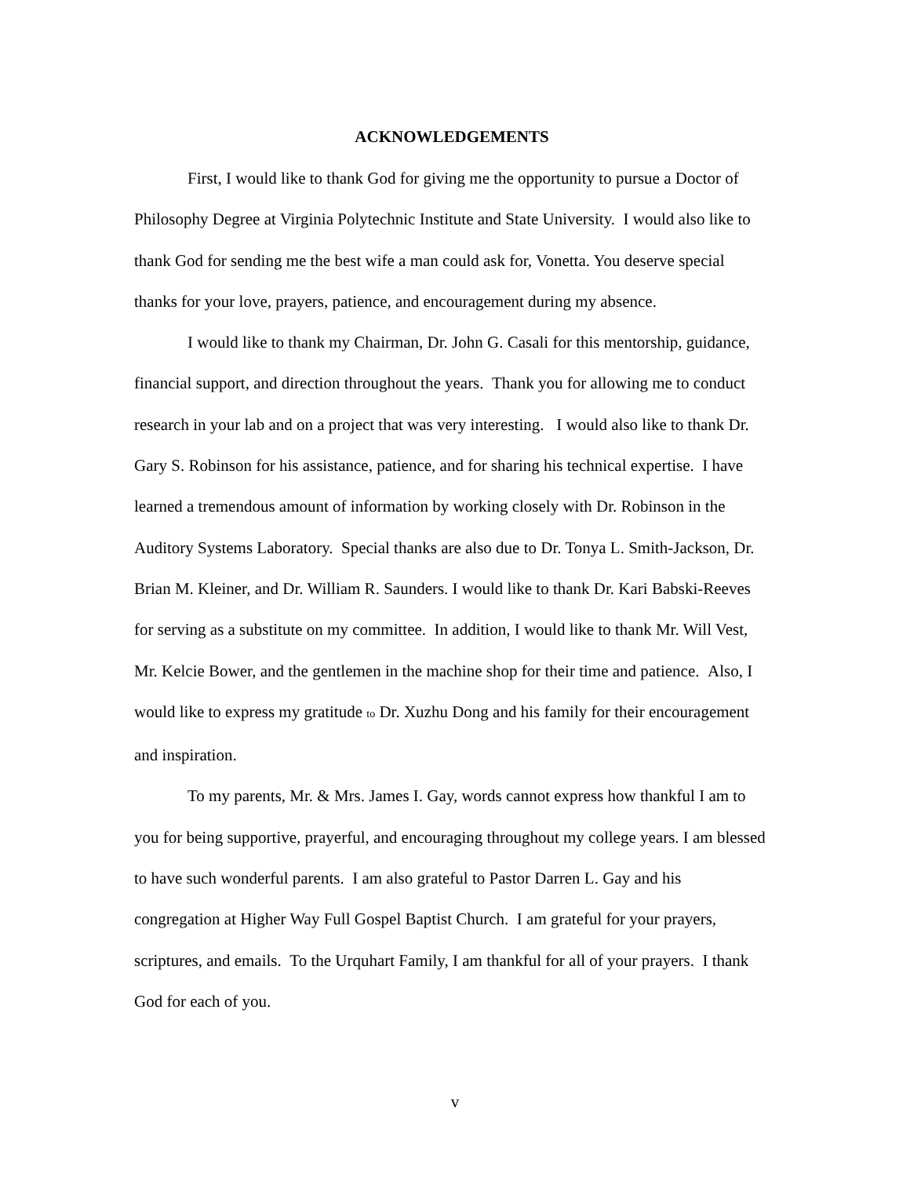ACKNOWLEDGEMENTS
First, I would like to thank God for giving me the opportunity to pursue a Doctor of Philosophy Degree at Virginia Polytechnic Institute and State University. I would also like to thank God for sending me the best wife a man could ask for, Vonetta. You deserve special thanks for your love, prayers, patience, and encouragement during my absence.
I would like to thank my Chairman, Dr. John G. Casali for this mentorship, guidance, financial support, and direction throughout the years. Thank you for allowing me to conduct research in your lab and on a project that was very interesting. I would also like to thank Dr. Gary S. Robinson for his assistance, patience, and for sharing his technical expertise. I have learned a tremendous amount of information by working closely with Dr. Robinson in the Auditory Systems Laboratory. Special thanks are also due to Dr. Tonya L. Smith-Jackson, Dr. Brian M. Kleiner, and Dr. William R. Saunders. I would like to thank Dr. Kari Babski-Reeves for serving as a substitute on my committee. In addition, I would like to thank Mr. Will Vest, Mr. Kelcie Bower, and the gentlemen in the machine shop for their time and patience. Also, I would like to express my gratitude to Dr. Xuzhu Dong and his family for their encouragement and inspiration.
To my parents, Mr. & Mrs. James I. Gay, words cannot express how thankful I am to you for being supportive, prayerful, and encouraging throughout my college years. I am blessed to have such wonderful parents. I am also grateful to Pastor Darren L. Gay and his congregation at Higher Way Full Gospel Baptist Church. I am grateful for your prayers, scriptures, and emails. To the Urquhart Family, I am thankful for all of your prayers. I thank God for each of you.
v